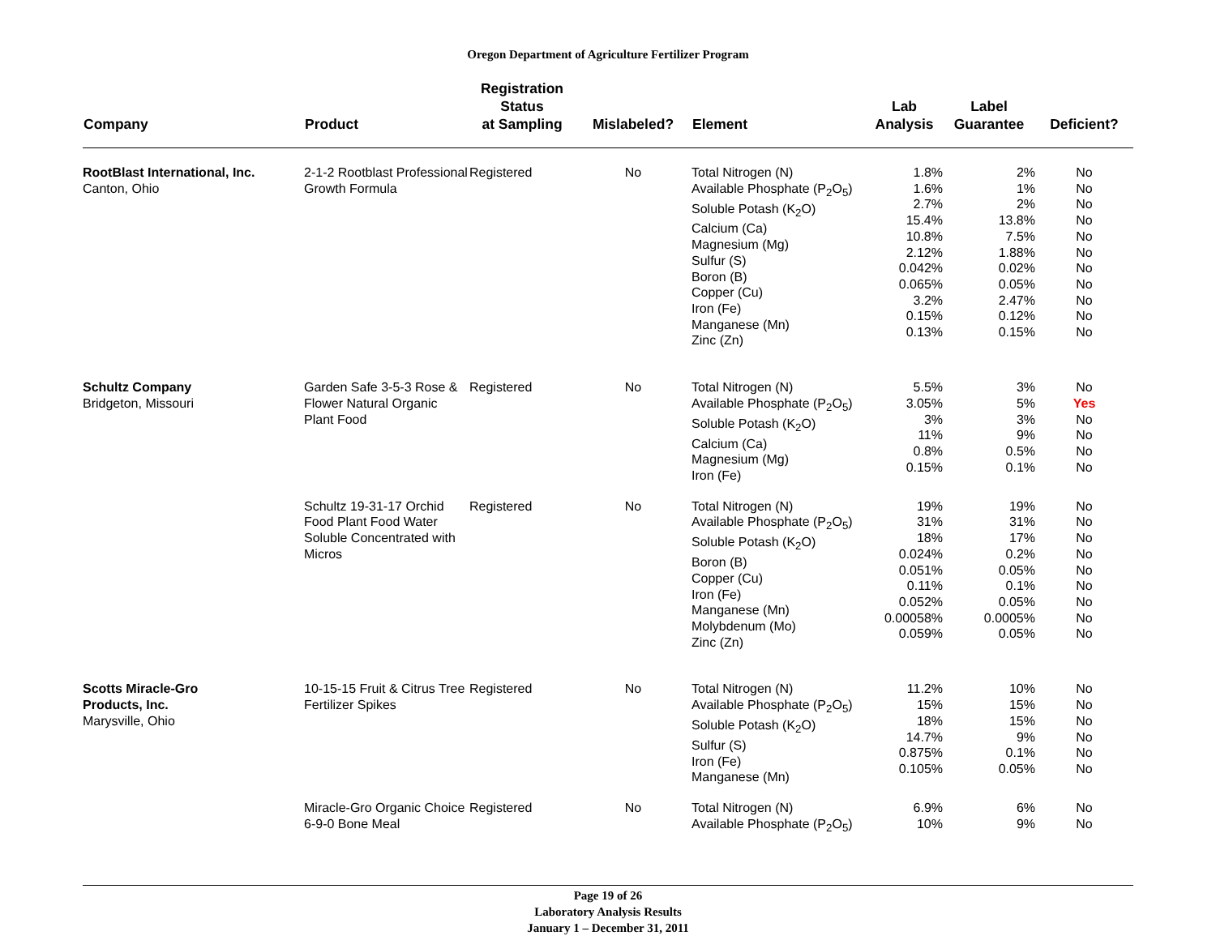Oregon Department of Agriculture Fertilizer Program
| Company | Product | Registration Status at Sampling | Mislabeled? | Element | Lab Analysis | Label Guarantee | Deficient? |
| --- | --- | --- | --- | --- | --- | --- | --- |
| RootBlast International, Inc. Canton, Ohio | 2-1-2 Rootblast Professional Growth Formula | Registered | No | Total Nitrogen (N) Available Phosphate (P<sub>2</sub>O<sub>5</sub>) Soluble Potash (K<sub>2</sub>O) Calcium (Ca) Magnesium (Mg) Sulfur (S) Boron (B) Copper (Cu) Iron (Fe) Manganese (Mn) Zinc (Zn) | 1.8% 1.6% 2.7% 15.4% 10.8% 2.12% 0.042% 0.065% 3.2% 0.15% 0.13% | 2% 1% 2% 13.8% 7.5% 1.88% 0.02% 0.05% 2.47% 0.12% 0.15% | No No No No No No No No No No No |
| Schultz Company Bridgeton, Missouri | Garden Safe 3-5-3 Rose & Flower Natural Organic Plant Food | Registered | No | Total Nitrogen (N) Available Phosphate (P<sub>2</sub>O<sub>5</sub>) Soluble Potash (K<sub>2</sub>O) Calcium (Ca) Magnesium (Mg) Iron (Fe) | 5.5% 3.05% 3% 11% 0.8% 0.15% | 3% 5% 3% 9% 0.5% 0.1% | No Yes No No No No |
| | Schultz 19-31-17 Orchid Food Plant Food Water Soluble Concentrated with Micros | Registered | No | Total Nitrogen (N) Available Phosphate (P<sub>2</sub>O<sub>5</sub>) Soluble Potash (K<sub>2</sub>O) Boron (B) Copper (Cu) Iron (Fe) Manganese (Mn) Molybdenum (Mo) Zinc (Zn) | 19% 31% 18% 0.024% 0.051% 0.11% 0.052% 0.00058% 0.059% | 19% 31% 17% 0.2% 0.05% 0.1% 0.05% 0.0005% 0.05% | No No No No No No No No No |
| Scotts Miracle-Gro Products, Inc. Marysville, Ohio | 10-15-15 Fruit & Citrus Tree Fertilizer Spikes | Registered | No | Total Nitrogen (N) Available Phosphate (P<sub>2</sub>O<sub>5</sub>) Soluble Potash (K<sub>2</sub>O) Sulfur (S) Iron (Fe) Manganese (Mn) | 11.2% 15% 18% 14.7% 0.875% 0.105% | 10% 15% 15% 9% 0.1% 0.05% | No No No No No No |
| | Miracle-Gro Organic Choice 6-9-0 Bone Meal | Registered | No | Total Nitrogen (N) Available Phosphate (P<sub>2</sub>O<sub>5</sub>) | 6.9% 10% | 6% 9% | No No |
Page 19 of 26
Laboratory Analysis Results
January 1 – December 31, 2011